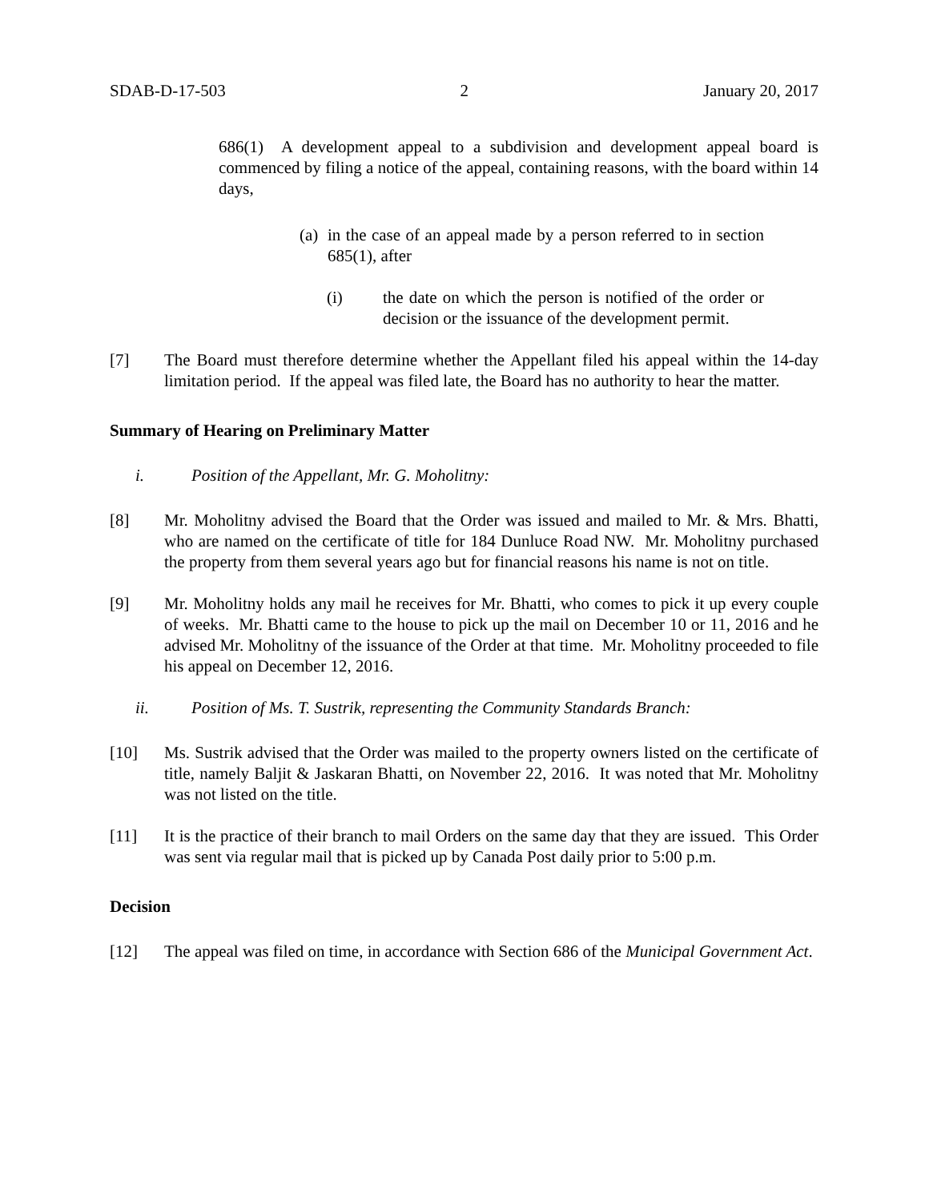SDAB-D-17-503 2 January 20, 2017
686(1) A development appeal to a subdivision and development appeal board is commenced by filing a notice of the appeal, containing reasons, with the board within 14 days,
(a)
in the case of an appeal made by a person referred to in section 685(1), after
(i) the date on which the person is notified of the order or decision or the issuance of the development permit.
[7] The Board must therefore determine whether the Appellant filed his appeal within the 14-day limitation period. If the appeal was filed late, the Board has no authority to hear the matter.
Summary of Hearing on Preliminary Matter
i. Position of the Appellant, Mr. G. Moholitny:
[8] Mr. Moholitny advised the Board that the Order was issued and mailed to Mr. & Mrs. Bhatti, who are named on the certificate of title for 184 Dunluce Road NW. Mr. Moholitny purchased the property from them several years ago but for financial reasons his name is not on title.
[9] Mr. Moholitny holds any mail he receives for Mr. Bhatti, who comes to pick it up every couple of weeks. Mr. Bhatti came to the house to pick up the mail on December 10 or 11, 2016 and he advised Mr. Moholitny of the issuance of the Order at that time. Mr. Moholitny proceeded to file his appeal on December 12, 2016.
ii. Position of Ms. T. Sustrik, representing the Community Standards Branch:
[10] Ms. Sustrik advised that the Order was mailed to the property owners listed on the certificate of title, namely Baljit & Jaskaran Bhatti, on November 22, 2016. It was noted that Mr. Moholitny was not listed on the title.
[11] It is the practice of their branch to mail Orders on the same day that they are issued. This Order was sent via regular mail that is picked up by Canada Post daily prior to 5:00 p.m.
Decision
[12] The appeal was filed on time, in accordance with Section 686 of the Municipal Government Act.